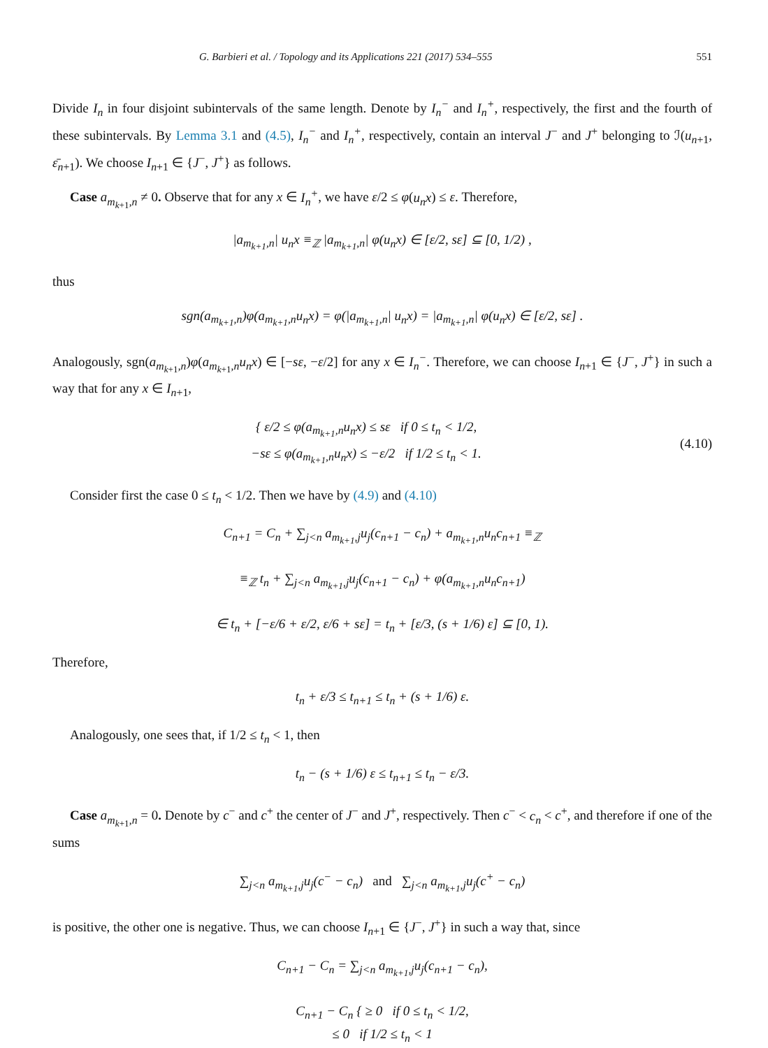G. Barbieri et al. / Topology and its Applications 221 (2017) 534–555 551
Divide I<sub>n</sub> in four disjoint subintervals of the same length. Denote by I<sub>n</sub><sup>−</sup> and I<sub>n</sub><sup>+</sup>, respectively, the first and the fourth of these subintervals. By Lemma 3.1 and (4.5), I<sub>n</sub><sup>−</sup> and I<sub>n</sub><sup>+</sup>, respectively, contain an interval J<sup>−</sup> and J<sup>+</sup> belonging to ℐ(u<sub>n+1</sub>, ε̄<sub>n+1</sub>). We choose I<sub>n+1</sub> ∈ {J<sup>−</sup>, J<sup>+</sup>} as follows.
Case a<sub>m<sub>k+1</sub>,n</sub> ≠ 0. Observe that for any x ∈ I<sub>n</sub><sup>+</sup>, we have ε/2 ≤ φ(u<sub>n</sub>x) ≤ ε. Therefore,
|a<sub>m<sub>k+1</sub>,n</sub>| u<sub>n</sub>x ≡<sub>ℤ</sub> |a<sub>m<sub>k+1</sub>,n</sub>| φ(u<sub>n</sub>x) ∈ [ε/2, sε] ⊆ [0, 1/2) ,
thus
sgn(a<sub>m<sub>k+1</sub>,n</sub>)φ(a<sub>m<sub>k+1</sub>,n</sub>u<sub>n</sub>x) = φ(|a<sub>m<sub>k+1</sub>,n</sub>| u<sub>n</sub>x) = |a<sub>m<sub>k+1</sub>,n</sub>| φ(u<sub>n</sub>x) ∈ [ε/2, sε] .
Analogously, sgn(a<sub>m<sub>k+1</sub>,n</sub>)φ(a<sub>m<sub>k+1</sub>,n</sub>u<sub>n</sub>x) ∈ [−sε, −ε/2] for any x ∈ I<sub>n</sub><sup>−</sup>. Therefore, we can choose I<sub>n+1</sub> ∈ {J<sup>−</sup>, J<sup>+</sup>} in such a way that for any x ∈ I<sub>n+1</sub>,
{ ε/2 ≤ φ(a<sub>m<sub>k+1</sub>,n</sub>u<sub>n</sub>x) ≤ sε if 0 ≤ t<sub>n</sub> < 1/2,
−sε ≤ φ(a<sub>m<sub>k+1</sub>,n</sub>u<sub>n</sub>x) ≤ −ε/2 if 1/2 ≤ t<sub>n</sub> < 1.
(4.10)
Consider first the case 0 ≤ t<sub>n</sub> < 1/2. Then we have by (4.9) and (4.10)
C<sub>n+1</sub> = C<sub>n</sub> + ∑<sub>j<n</sub> a<sub>m<sub>k+1</sub>,j</sub>u<sub>j</sub>(c<sub>n+1</sub> − c<sub>n</sub>) + a<sub>m<sub>k+1</sub>,n</sub>u<sub>n</sub>c<sub>n+1</sub> ≡<sub>ℤ</sub>
≡<sub>ℤ</sub> t<sub>n</sub> + ∑<sub>j<n</sub> a<sub>m<sub>k+1</sub>,j</sub>u<sub>j</sub>(c<sub>n+1</sub> − c<sub>n</sub>) + φ(a<sub>m<sub>k+1</sub>,n</sub>u<sub>n</sub>c<sub>n+1</sub>)
∈ t<sub>n</sub> + [−ε/6 + ε/2, ε/6 + sε] = t<sub>n</sub> + [ε/3, (s + 1/6) ε] ⊆ [0, 1).
Therefore,
t<sub>n</sub> + ε/3 ≤ t<sub>n+1</sub> ≤ t<sub>n</sub> + (s + 1/6) ε.
Analogously, one sees that, if 1/2 ≤ t<sub>n</sub> < 1, then
t<sub>n</sub> − (s + 1/6) ε ≤ t<sub>n+1</sub> ≤ t<sub>n</sub> − ε/3.
Case a<sub>m<sub>k+1</sub>,n</sub> = 0. Denote by c<sup>−</sup> and c<sup>+</sup> the center of J<sup>−</sup> and J<sup>+</sup>, respectively. Then c<sup>−</sup> < c<sub>n</sub> < c<sup>+</sup>, and therefore if one of the sums
∑<sub>j<n</sub> a<sub>m<sub>k+1</sub>,j</sub>u<sub>j</sub>(c<sup>−</sup> − c<sub>n</sub>) and ∑<sub>j<n</sub> a<sub>m<sub>k+1</sub>,j</sub>u<sub>j</sub>(c<sup>+</sup> − c<sub>n</sub>)
is positive, the other one is negative. Thus, we can choose I<sub>n+1</sub> ∈ {J<sup>−</sup>, J<sup>+</sup>} in such a way that, since
C<sub>n+1</sub> − C<sub>n</sub> = ∑<sub>j<n</sub> a<sub>m<sub>k+1</sub>,j</sub>u<sub>j</sub>(c<sub>n+1</sub> − c<sub>n</sub>),
C<sub>n+1</sub> − C<sub>n</sub> { ≥ 0 if 0 ≤ t<sub>n</sub> < 1/2,
≤ 0 if 1/2 ≤ t<sub>n</sub> < 1